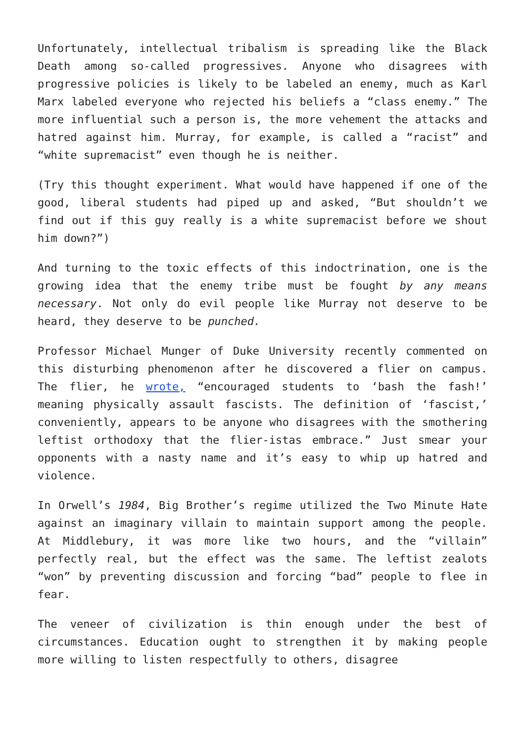Unfortunately, intellectual tribalism is spreading like the Black Death among so-called progressives. Anyone who disagrees with progressive policies is likely to be labeled an enemy, much as Karl Marx labeled everyone who rejected his beliefs a “class enemy.” The more influential such a person is, the more vehement the attacks and hatred against him. Murray, for example, is called a “racist” and “white supremacist” even though he is neither.
(Try this thought experiment. What would have happened if one of the good, liberal students had piped up and asked, “But shouldn’t we find out if this guy really is a white supremacist before we shout him down?”)
And turning to the toxic effects of this indoctrination, one is the growing idea that the enemy tribe must be fought by any means necessary. Not only do evil people like Murray not deserve to be heard, they deserve to be punched.
Professor Michael Munger of Duke University recently commented on this disturbing phenomenon after he discovered a flier on campus. The flier, he wrote, “encouraged students to ‘bash the fash!’ meaning physically assault fascists. The definition of ‘fascist,’ conveniently, appears to be anyone who disagrees with the smothering leftist orthodoxy that the flier-istas embrace.” Just smear your opponents with a nasty name and it’s easy to whip up hatred and violence.
In Orwell’s 1984, Big Brother’s regime utilized the Two Minute Hate against an imaginary villain to maintain support among the people. At Middlebury, it was more like two hours, and the “villain” perfectly real, but the effect was the same. The leftist zealots “won” by preventing discussion and forcing “bad” people to flee in fear.
The veneer of civilization is thin enough under the best of circumstances. Education ought to strengthen it by making people more willing to listen respectfully to others, disagree